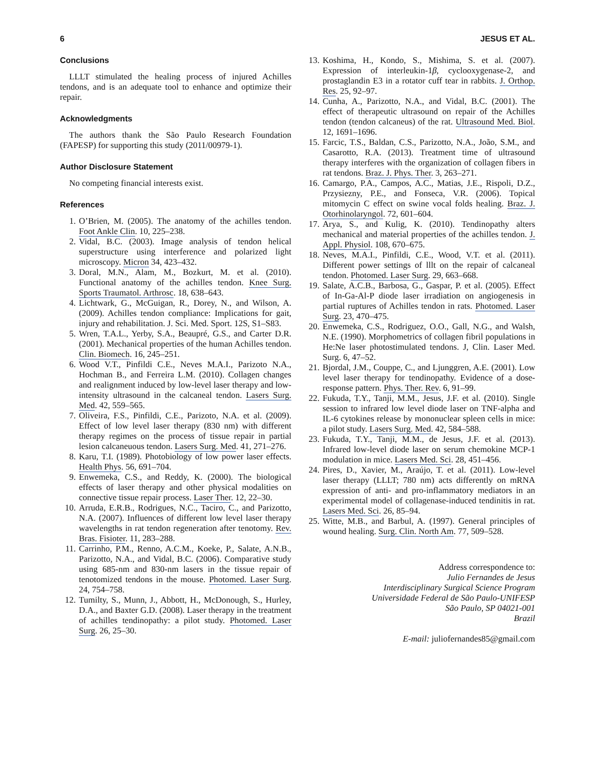6 JESUS ET AL.
Conclusions
LLLT stimulated the healing process of injured Achilles tendons, and is an adequate tool to enhance and optimize their repair.
Acknowledgments
The authors thank the São Paulo Research Foundation (FAPESP) for supporting this study (2011/00979-1).
Author Disclosure Statement
No competing financial interests exist.
References
1. O’Brien, M. (2005). The anatomy of the achilles tendon. Foot Ankle Clin. 10, 225–238.
2. Vidal, B.C. (2003). Image analysis of tendon helical superstructure using interference and polarized light microscopy. Micron 34, 423–432.
3. Doral, M.N., Alam, M., Bozkurt, M. et al. (2010). Functional anatomy of the achilles tendon. Knee Surg. Sports Traumatol. Arthrosc. 18, 638–643.
4. Lichtwark, G., McGuigan, R., Dorey, N., and Wilson, A. (2009). Achilles tendon compliance: Implications for gait, injury and rehabilitation. J. Sci. Med. Sport. 12S, S1–S83.
5. Wren, T.A.L., Yerby, S.A., Beaupré, G.S., and Carter D.R. (2001). Mechanical properties of the human Achilles tendon. Clin. Biomech. 16, 245–251.
6. Wood V.T., Pinfildi C.E., Neves M.A.I., Parizoto N.A., Hochman B., and Ferreira L.M. (2010). Collagen changes and realignment induced by low-level laser therapy and low-intensity ultrasound in the calcaneal tendon. Lasers Surg. Med. 42, 559–565.
7. Oliveira, F.S., Pinfildi, C.E., Parizoto, N.A. et al. (2009). Effect of low level laser therapy (830 nm) with different therapy regimes on the process of tissue repair in partial lesion calcaneuous tendon. Lasers Surg. Med. 41, 271–276.
8. Karu, T.I. (1989). Photobiology of low power laser effects. Health Phys. 56, 691–704.
9. Enwemeka, C.S., and Reddy, K. (2000). The biological effects of laser therapy and other physical modalities on connective tissue repair process. Laser Ther. 12, 22–30.
10. Arruda, E.R.B., Rodrigues, N.C., Taciro, C., and Parizotto, N.A. (2007). Influences of different low level laser therapy wavelengths in rat tendon regeneration after tenotomy. Rev. Bras. Fisioter. 11, 283–288.
11. Carrinho, P.M., Renno, A.C.M., Koeke, P., Salate, A.N.B., Parizotto, N.A., and Vidal, B.C. (2006). Comparative study using 685-nm and 830-nm lasers in the tissue repair of tenotomized tendons in the mouse. Photomed. Laser Surg. 24, 754–758.
12. Tumilty, S., Munn, J., Abbott, H., McDonough, S., Hurley, D.A., and Baxter G.D. (2008). Laser therapy in the treatment of achilles tendinopathy: a pilot study. Photomed. Laser Surg. 26, 25–30.
13. Koshima, H., Kondo, S., Mishima, S. et al. (2007). Expression of interleukin-1β, cyclooxygenase-2, and prostaglandin E3 in a rotator cuff tear in rabbits. J. Orthop. Res. 25, 92–97.
14. Cunha, A., Parizotto, N.A., and Vidal, B.C. (2001). The effect of therapeutic ultrasound on repair of the Achilles tendon (tendon calcaneus) of the rat. Ultrasound Med. Biol. 12, 1691–1696.
15. Farcic, T.S., Baldan, C.S., Parizotto, N.A., João, S.M., and Casarotto, R.A. (2013). Treatment time of ultrasound therapy interferes with the organization of collagen fibers in rat tendons. Braz. J. Phys. Ther. 3, 263–271.
16. Camargo, P.A., Campos, A.C., Matias, J.E., Rispoli, D.Z., Przysiezny, P.E., and Fonseca, V.R. (2006). Topical mitomycin C effect on swine vocal folds healing. Braz. J. Otorhinolaryngol. 72, 601–604.
17. Arya, S., and Kulig, K. (2010). Tendinopathy alters mechanical and material properties of the achilles tendon. J. Appl. Physiol. 108, 670–675.
18. Neves, M.A.I., Pinfildi, C.E., Wood, V.T. et al. (2011). Different power settings of lllt on the repair of calcaneal tendon. Photomed. Laser Surg. 29, 663–668.
19. Salate, A.C.B., Barbosa, G., Gaspar, P. et al. (2005). Effect of In-Ga-Al-P diode laser irradiation on angiogenesis in partial ruptures of Achilles tendon in rats. Photomed. Laser Surg. 23, 470–475.
20. Enwemeka, C.S., Rodriguez, O.O., Gall, N.G., and Walsh, N.E. (1990). Morphometrics of collagen fibril populations in He:Ne laser photostimulated tendons. J, Clin. Laser Med. Surg. 6, 47–52.
21. Bjordal, J.M., Couppe, C., and Ljunggren, A.E. (2001). Low level laser therapy for tendinopathy. Evidence of a dose-response pattern. Phys. Ther. Rev. 6, 91–99.
22. Fukuda, T.Y., Tanji, M.M., Jesus, J.F. et al. (2010). Single session to infrared low level diode laser on TNF-alpha and IL-6 cytokines release by mononuclear spleen cells in mice: a pilot study. Lasers Surg. Med. 42, 584–588.
23. Fukuda, T.Y., Tanji, M.M., de Jesus, J.F. et al. (2013). Infrared low-level diode laser on serum chemokine MCP-1 modulation in mice. Lasers Med. Sci. 28, 451–456.
24. Pires, D., Xavier, M., Araújo, T. et al. (2011). Low-level laser therapy (LLLT; 780 nm) acts differently on mRNA expression of anti- and pro-inflammatory mediators in an experimental model of collagenase-induced tendinitis in rat. Lasers Med. Sci. 26, 85–94.
25. Witte, M.B., and Barbul, A. (1997). General principles of wound healing. Surg. Clin. North Am. 77, 509–528.
Address correspondence to:
Julio Fernandes de Jesus
Interdisciplinary Surgical Science Program
Universidade Federal de São Paulo-UNIFESP
São Paulo, SP 04021-001
Brazil
E-mail: juliofernandes85@gmail.com